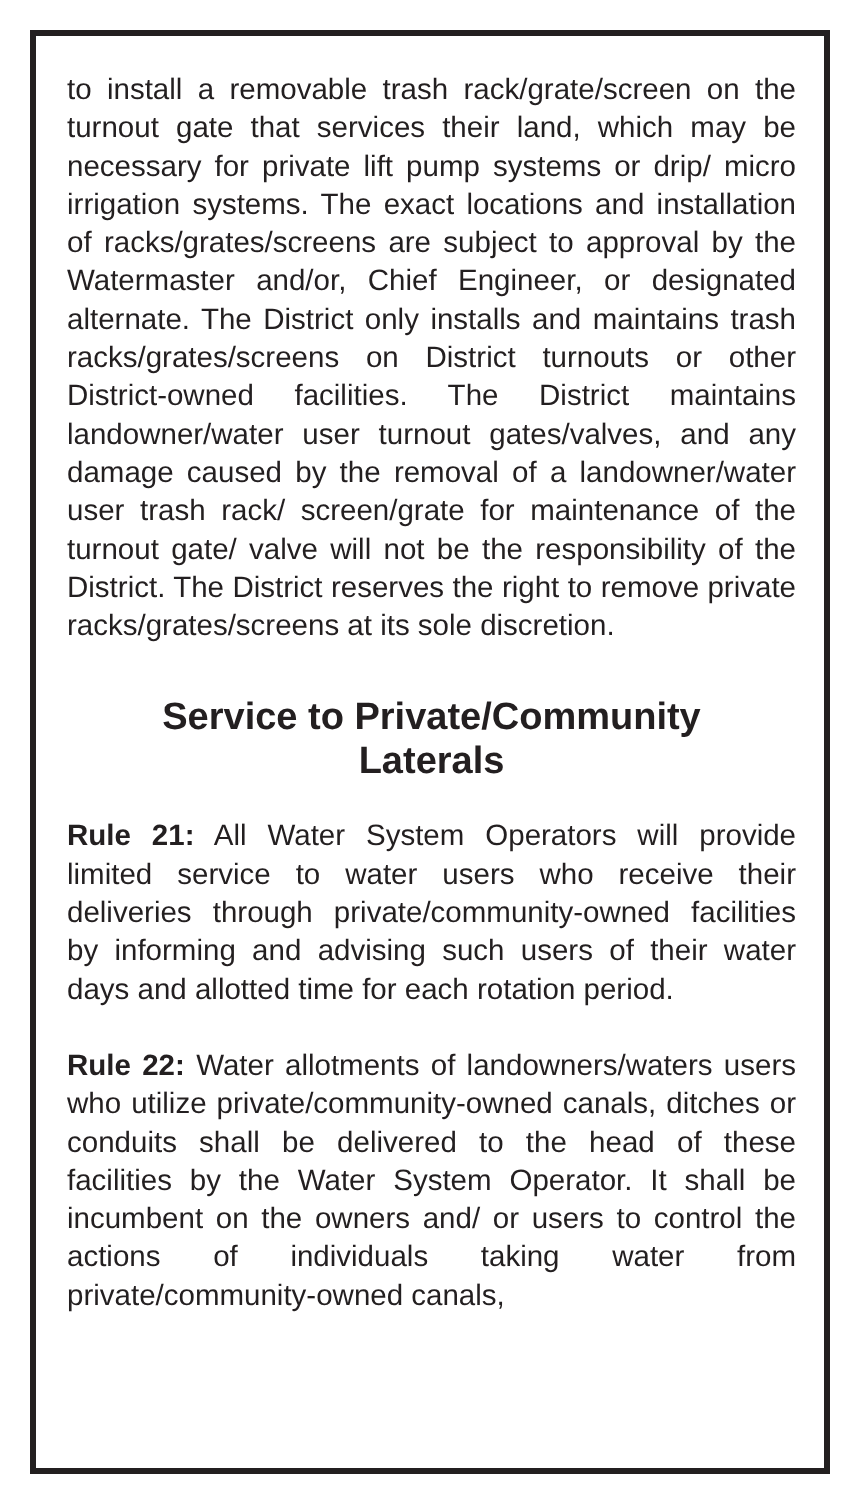to install a removable trash rack/grate/screen on the turnout gate that services their land, which may be necessary for private lift pump systems or drip/ micro irrigation systems. The exact locations and installation of racks/grates/screens are subject to approval by the Watermaster and/or, Chief Engineer, or designated alternate. The District only installs and maintains trash racks/grates/screens on District turnouts or other District-owned facilities. The District maintains landowner/water user turnout gates/valves, and any damage caused by the removal of a landowner/water user trash rack/ screen/grate for maintenance of the turnout gate/ valve will not be the responsibility of the District. The District reserves the right to remove private racks/grates/screens at its sole discretion.
Service to Private/Community
Laterals
Rule 21: All Water System Operators will provide limited service to water users who receive their deliveries through private/community-owned facilities by informing and advising such users of their water days and allotted time for each rotation period.
Rule 22: Water allotments of landowners/waters users who utilize private/community-owned canals, ditches or conduits shall be delivered to the head of these facilities by the Water System Operator. It shall be incumbent on the owners and/ or users to control the actions of individuals taking water from private/community-owned canals,